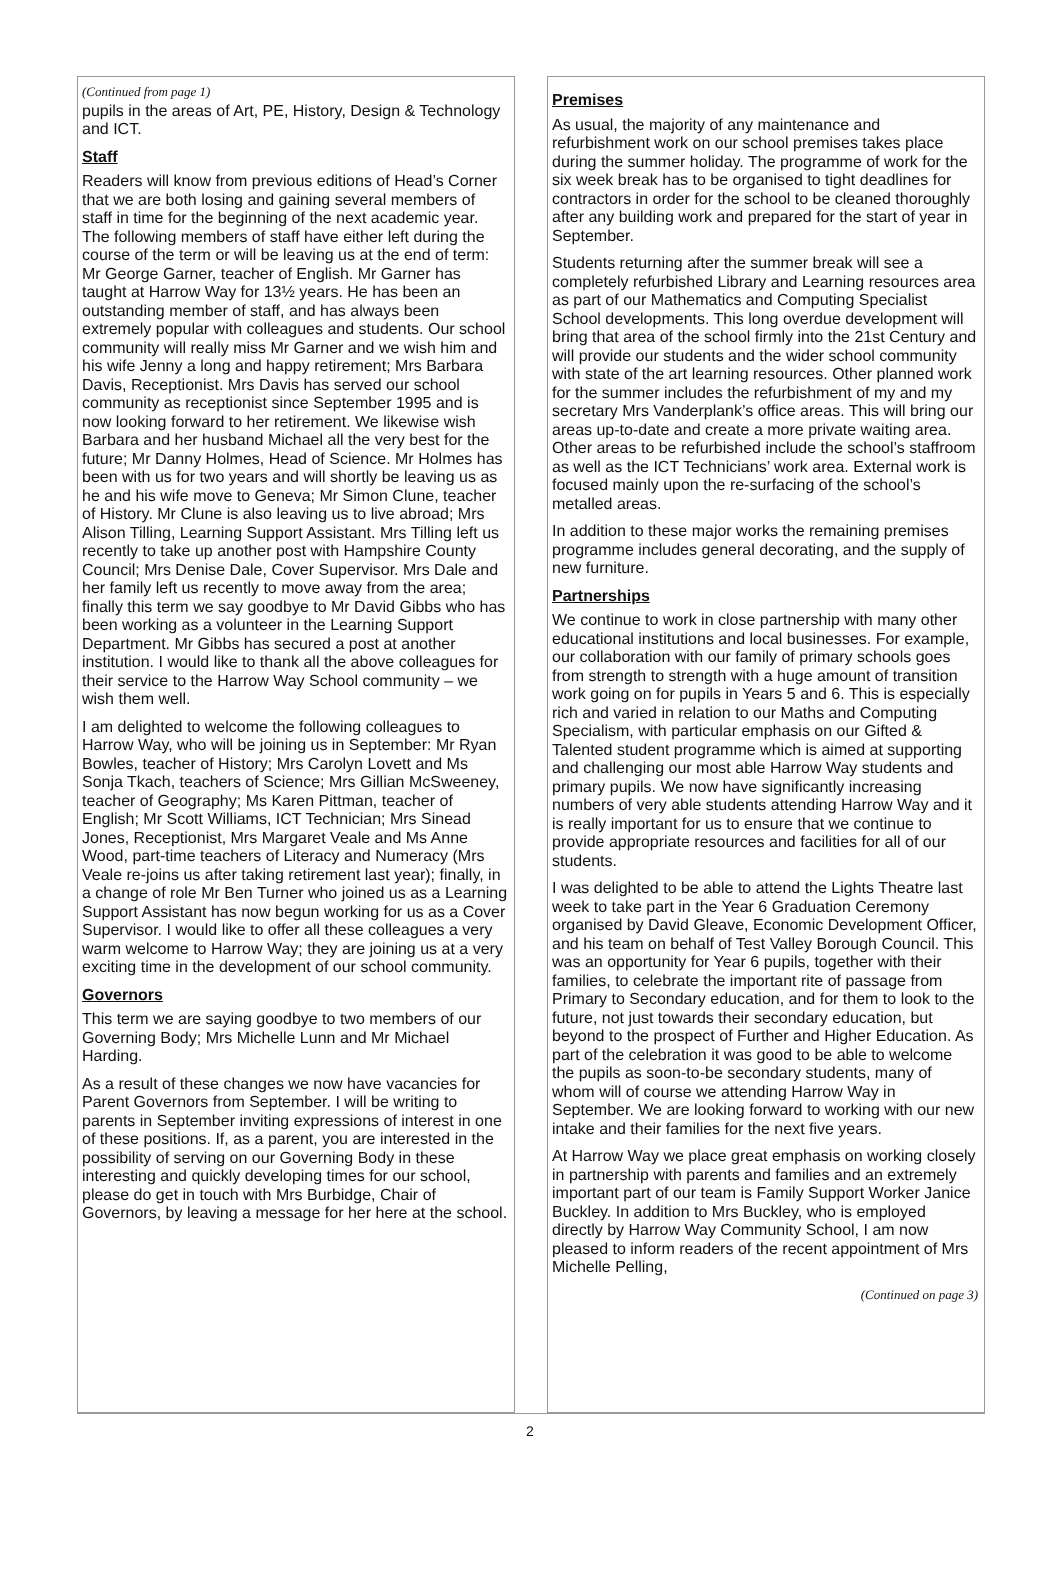(Continued from page 1)
pupils in the areas of Art, PE, History, Design & Technology and ICT.
Staff
Readers will know from previous editions of Head’s Corner that we are both losing and gaining several members of staff in time for the beginning of the next academic year. The following members of staff have either left during the course of the term or will be leaving us at the end of term: Mr George Garner, teacher of English. Mr Garner has taught at Harrow Way for 13½ years. He has been an outstanding member of staff, and has always been extremely popular with colleagues and students. Our school community will really miss Mr Garner and we wish him and his wife Jenny a long and happy retirement; Mrs Barbara Davis, Receptionist. Mrs Davis has served our school community as receptionist since September 1995 and is now looking forward to her retirement. We likewise wish Barbara and her husband Michael all the very best for the future; Mr Danny Holmes, Head of Science. Mr Holmes has been with us for two years and will shortly be leaving us as he and his wife move to Geneva; Mr Simon Clune, teacher of History. Mr Clune is also leaving us to live abroad; Mrs Alison Tilling, Learning Support Assistant. Mrs Tilling left us recently to take up another post with Hampshire County Council; Mrs Denise Dale, Cover Supervisor. Mrs Dale and her family left us recently to move away from the area; finally this term we say goodbye to Mr David Gibbs who has been working as a volunteer in the Learning Support Department. Mr Gibbs has secured a post at another institution. I would like to thank all the above colleagues for their service to the Harrow Way School community – we wish them well.
I am delighted to welcome the following colleagues to Harrow Way, who will be joining us in September: Mr Ryan Bowles, teacher of History; Mrs Carolyn Lovett and Ms Sonja Tkach, teachers of Science; Mrs Gillian McSweeney, teacher of Geography; Ms Karen Pittman, teacher of English; Mr Scott Williams, ICT Technician; Mrs Sinead Jones, Receptionist, Mrs Margaret Veale and Ms Anne Wood, part-time teachers of Literacy and Numeracy (Mrs Veale re-joins us after taking retirement last year); finally, in a change of role Mr Ben Turner who joined us as a Learning Support Assistant has now begun working for us as a Cover Supervisor. I would like to offer all these colleagues a very warm welcome to Harrow Way; they are joining us at a very exciting time in the development of our school community.
Governors
This term we are saying goodbye to two members of our Governing Body; Mrs Michelle Lunn and Mr Michael Harding.
As a result of these changes we now have vacancies for Parent Governors from September. I will be writing to parents in September inviting expressions of interest in one of these positions. If, as a parent, you are interested in the possibility of serving on our Governing Body in these interesting and quickly developing times for our school, please do get in touch with Mrs Burbidge, Chair of Governors, by leaving a message for her here at the school.
Premises
As usual, the majority of any maintenance and refurbishment work on our school premises takes place during the summer holiday. The programme of work for the six week break has to be organised to tight deadlines for contractors in order for the school to be cleaned thoroughly after any building work and prepared for the start of year in September.
Students returning after the summer break will see a completely refurbished Library and Learning resources area as part of our Mathematics and Computing Specialist School developments. This long overdue development will bring that area of the school firmly into the 21st Century and will provide our students and the wider school community with state of the art learning resources. Other planned work for the summer includes the refurbishment of my and my secretary Mrs Vanderplank’s office areas. This will bring our areas up-to-date and create a more private waiting area. Other areas to be refurbished include the school’s staffroom as well as the ICT Technicians’ work area. External work is focused mainly upon the re-surfacing of the school’s metalled areas.
In addition to these major works the remaining premises programme includes general decorating, and the supply of new furniture.
Partnerships
We continue to work in close partnership with many other educational institutions and local businesses. For example, our collaboration with our family of primary schools goes from strength to strength with a huge amount of transition work going on for pupils in Years 5 and 6. This is especially rich and varied in relation to our Maths and Computing Specialism, with particular emphasis on our Gifted & Talented student programme which is aimed at supporting and challenging our most able Harrow Way students and primary pupils. We now have significantly increasing numbers of very able students attending Harrow Way and it is really important for us to ensure that we continue to provide appropriate resources and facilities for all of our students.
I was delighted to be able to attend the Lights Theatre last week to take part in the Year 6 Graduation Ceremony organised by David Gleave, Economic Development Officer, and his team on behalf of Test Valley Borough Council. This was an opportunity for Year 6 pupils, together with their families, to celebrate the important rite of passage from Primary to Secondary education, and for them to look to the future, not just towards their secondary education, but beyond to the prospect of Further and Higher Education. As part of the celebration it was good to be able to welcome the pupils as soon-to-be secondary students, many of whom will of course we attending Harrow Way in September. We are looking forward to working with our new intake and their families for the next five years.
At Harrow Way we place great emphasis on working closely in partnership with parents and families and an extremely important part of our team is Family Support Worker Janice Buckley. In addition to Mrs Buckley, who is employed directly by Harrow Way Community School, I am now pleased to inform readers of the recent appointment of Mrs Michelle Pelling,
(Continued on page 3)
2